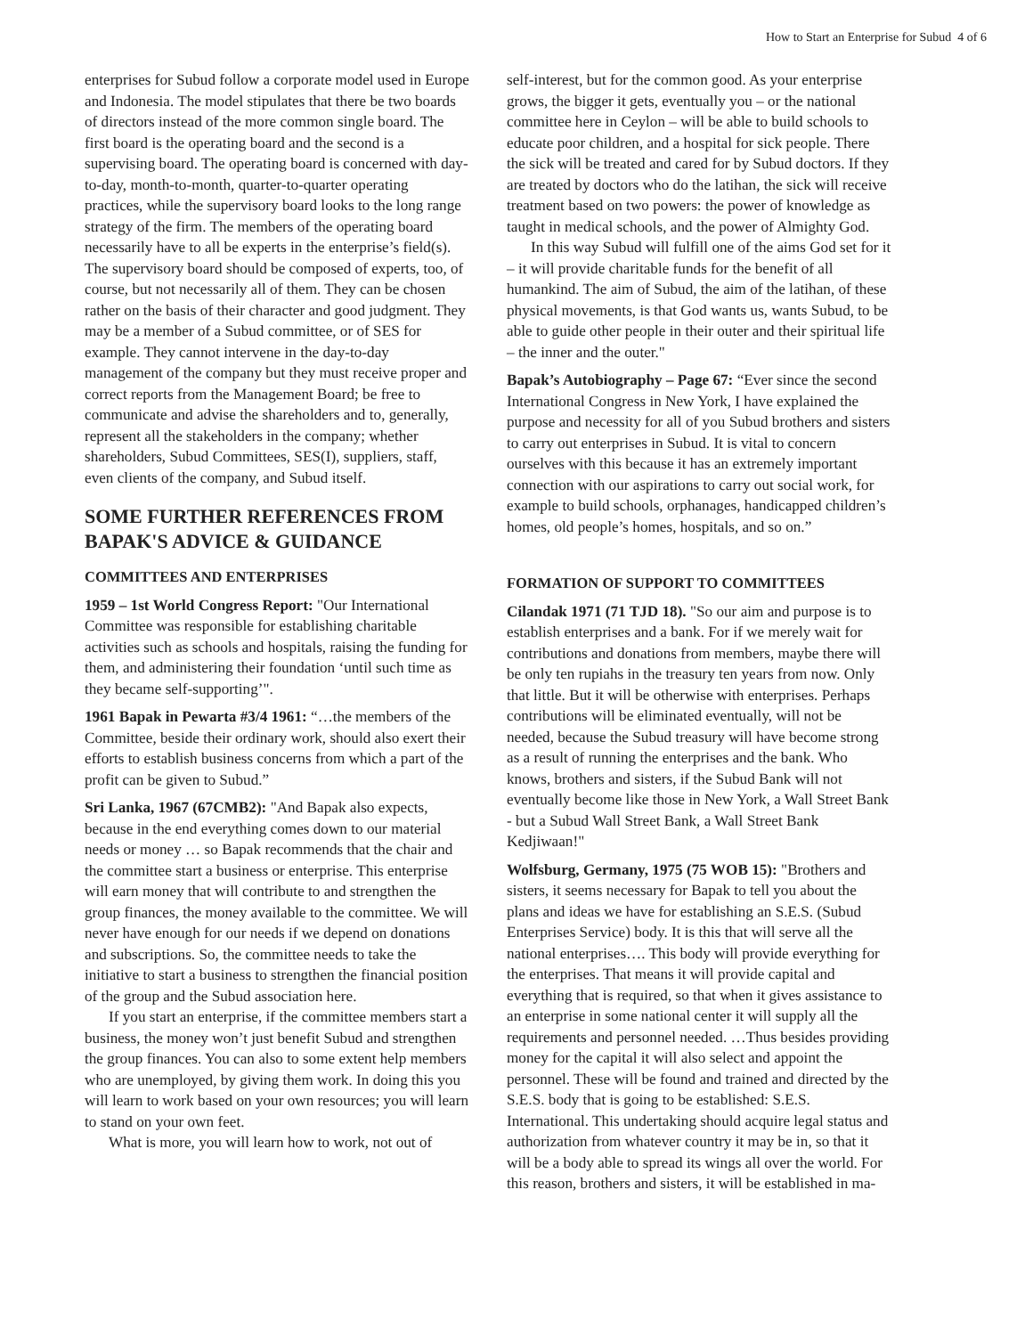How to Start an Enterprise for Subud 4 of 6
enterprises for Subud follow a corporate model used in Europe and Indonesia. The model stipulates that there be two boards of directors instead of the more common single board. The first board is the operating board and the second is a supervising board. The operating board is concerned with day-to-day, month-to-month, quarter-to-quarter operating practices, while the supervisory board looks to the long range strategy of the firm. The members of the operating board necessarily have to all be experts in the enterprise’s field(s). The supervisory board should be composed of experts, too, of course, but not necessarily all of them. They can be chosen rather on the basis of their character and good judgment. They may be a member of a Subud committee, or of SES for example. They cannot intervene in the day-to-day management of the company but they must receive proper and correct reports from the Management Board; be free to communicate and advise the shareholders and to, generally, represent all the stakeholders in the company; whether shareholders, Subud Committees, SES(I), suppliers, staff, even clients of the company, and Subud itself.
SOME FURTHER REFERENCES FROM BAPAK'S ADVICE & GUIDANCE
COMMITTEES AND ENTERPRISES
1959 – 1st World Congress Report: "Our International Committee was responsible for establishing charitable activities such as schools and hospitals, raising the funding for them, and administering their foundation ‘until such time as they became self-supporting’".
1961 Bapak in Pewarta #3/4 1961: “…the members of the Committee, beside their ordinary work, should also exert their efforts to establish business concerns from which a part of the profit can be given to Subud.”
Sri Lanka, 1967 (67CMB2): "And Bapak also expects, because in the end everything comes down to our material needs or money … so Bapak recommends that the chair and the committee start a business or enterprise. This enterprise will earn money that will contribute to and strengthen the group finances, the money available to the committee. We will never have enough for our needs if we depend on donations and subscriptions. So, the committee needs to take the initiative to start a business to strengthen the financial position of the group and the Subud association here.
If you start an enterprise, if the committee members start a business, the money won’t just benefit Subud and strengthen the group finances. You can also to some extent help members who are unemployed, by giving them work. In doing this you will learn to work based on your own resources; you will learn to stand on your own feet.
What is more, you will learn how to work, not out of
self-interest, but for the common good. As your enterprise grows, the bigger it gets, eventually you – or the national committee here in Ceylon – will be able to build schools to educate poor children, and a hospital for sick people. There the sick will be treated and cared for by Subud doctors. If they are treated by doctors who do the latihan, the sick will receive treatment based on two powers: the power of knowledge as taught in medical schools, and the power of Almighty God.
In this way Subud will fulfill one of the aims God set for it – it will provide charitable funds for the benefit of all humankind. The aim of Subud, the aim of the latihan, of these physical movements, is that God wants us, wants Subud, to be able to guide other people in their outer and their spiritual life – the inner and the outer."
Bapak’s Autobiography – Page 67: “Ever since the second International Congress in New York, I have explained the purpose and necessity for all of you Subud brothers and sisters to carry out enterprises in Subud. It is vital to concern ourselves with this because it has an extremely important connection with our aspirations to carry out social work, for example to build schools, orphanages, handicapped children’s homes, old people’s homes, hospitals, and so on.”
FORMATION OF SUPPORT TO COMMITTEES
Cilandak 1971 (71 TJD 18). "So our aim and purpose is to establish enterprises and a bank. For if we merely wait for contributions and donations from members, maybe there will be only ten rupiahs in the treasury ten years from now. Only that little. But it will be otherwise with enterprises. Perhaps contributions will be eliminated eventually, will not be needed, because the Subud treasury will have become strong as a result of running the enterprises and the bank. Who knows, brothers and sisters, if the Subud Bank will not eventually become like those in New York, a Wall Street Bank - but a Subud Wall Street Bank, a Wall Street Bank Kedjiwaan!"
Wolfsburg, Germany, 1975 (75 WOB 15): "Brothers and sisters, it seems necessary for Bapak to tell you about the plans and ideas we have for establishing an S.E.S. (Subud Enterprises Service) body. It is this that will serve all the national enterprises…. This body will provide everything for the enterprises. That means it will provide capital and everything that is required, so that when it gives assistance to an enterprise in some national center it will supply all the requirements and personnel needed. …Thus besides providing money for the capital it will also select and appoint the personnel. These will be found and trained and directed by the S.E.S. body that is going to be established: S.E.S. International. This undertaking should acquire legal status and authorization from whatever country it may be in, so that it will be a body able to spread its wings all over the world. For this reason, brothers and sisters, it will be established in ma-